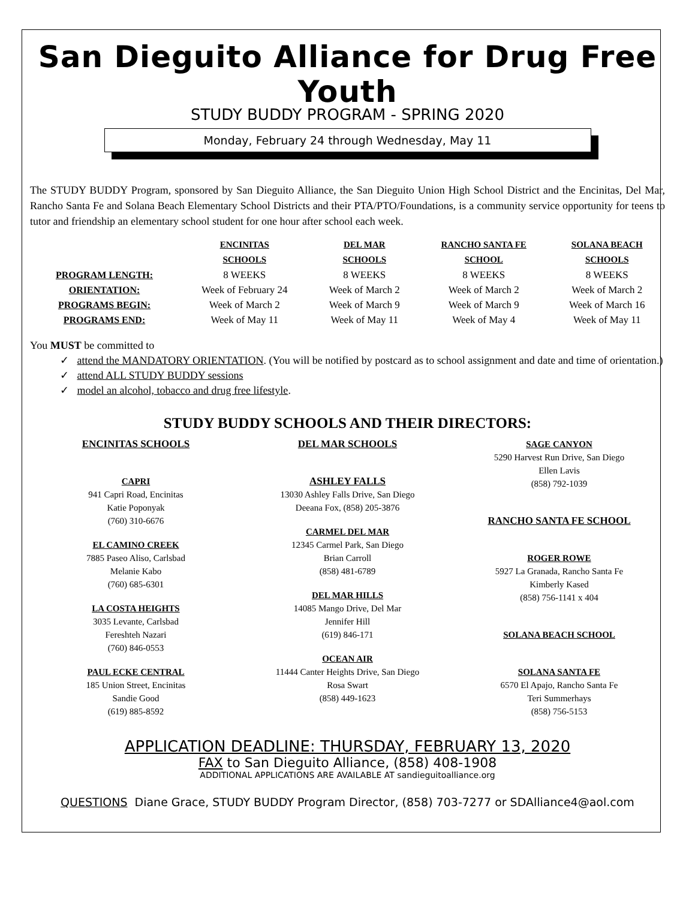San Dieguito Alliance for Drug Free Youth
STUDY BUDDY PROGRAM - SPRING 2020
Monday, February 24 through Wednesday, May 11
The STUDY BUDDY Program, sponsored by San Dieguito Alliance, the San Dieguito Union High School District and the Encinitas, Del Mar, Rancho Santa Fe and Solana Beach Elementary School Districts and their PTA/PTO/Foundations, is a community service opportunity for teens to tutor and friendship an elementary school student for one hour after school each week.
| | ENCINITAS SCHOOLS | DEL MAR SCHOOLS | RANCHO SANTA FE SCHOOL | SOLANA BEACH SCHOOLS |
| --- | --- | --- | --- | --- |
| PROGRAM LENGTH: | 8 WEEKS | 8 WEEKS | 8 WEEKS | 8 WEEKS |
| ORIENTATION: | Week of February 24 | Week of March 2 | Week of March 2 | Week of March 2 |
| PROGRAMS BEGIN: | Week of March 2 | Week of March 9 | Week of March 9 | Week of March 16 |
| PROGRAMS END: | Week of May 11 | Week of May 11 | Week of May 4 | Week of May 11 |
You MUST be committed to
✓ attend the MANDATORY ORIENTATION. (You will be notified by postcard as to school assignment and date and time of orientation.)
✓ attend ALL STUDY BUDDY sessions
✓ model an alcohol, tobacco and drug free lifestyle.
STUDY BUDDY SCHOOLS AND THEIR DIRECTORS:
ENCINITAS SCHOOLS
CAPRI
941 Capri Road, Encinitas
Katie Poponyak
(760) 310-6676
EL CAMINO CREEK
7885 Paseo Aliso, Carlsbad
Melanie Kabo
(760) 685-6301
LA COSTA HEIGHTS
3035 Levante, Carlsbad
Fereshteh Nazari
(760) 846-0553
PAUL ECKE CENTRAL
185 Union Street, Encinitas
Sandie Good
(619) 885-8592
DEL MAR SCHOOLS
ASHLEY FALLS
13030 Ashley Falls Drive, San Diego
Deeana Fox, (858) 205-3876
CARMEL DEL MAR
12345 Carmel Park, San Diego
Brian Carroll
(858) 481-6789
DEL MAR HILLS
14085 Mango Drive, Del Mar
Jennifer Hill
(619) 846-171
OCEAN AIR
11444 Canter Heights Drive, San Diego
Rosa Swart
(858) 449-1623
SAGE CANYON
5290 Harvest Run Drive, San Diego
Ellen Lavis
(858) 792-1039
RANCHO SANTA FE SCHOOL
ROGER ROWE
5927 La Granada, Rancho Santa Fe
Kimberly Kased
(858) 756-1141 x 404
SOLANA BEACH SCHOOL
SOLANA SANTA FE
6570 El Apajo, Rancho Santa Fe
Teri Summerhays
(858) 756-5153
APPLICATION DEADLINE: THURSDAY, FEBRUARY 13, 2020
FAX to San Dieguito Alliance, (858) 408-1908
ADDITIONAL APPLICATIONS ARE AVAILABLE AT sandieguitoalliance.org
QUESTIONS Diane Grace, STUDY BUDDY Program Director, (858) 703-7277 or SDAlliance4@aol.com